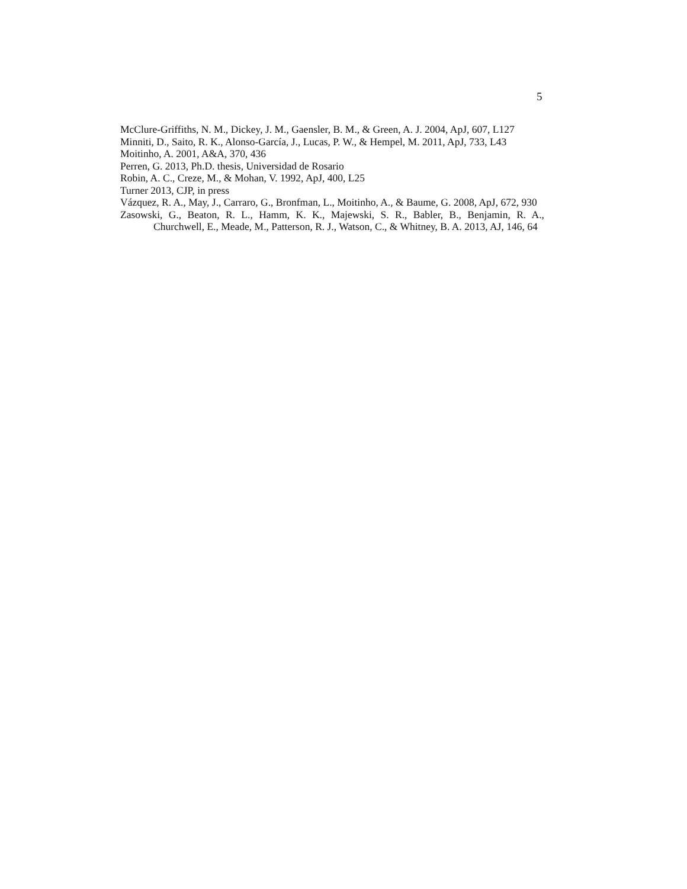5
McClure-Griffiths, N. M., Dickey, J. M., Gaensler, B. M., & Green, A. J. 2004, ApJ, 607, L127
Minniti, D., Saito, R. K., Alonso-García, J., Lucas, P. W., & Hempel, M. 2011, ApJ, 733, L43
Moitinho, A. 2001, A&A, 370, 436
Perren, G. 2013, Ph.D. thesis, Universidad de Rosario
Robin, A. C., Creze, M., & Mohan, V. 1992, ApJ, 400, L25
Turner 2013, CJP, in press
Vázquez, R. A., May, J., Carraro, G., Bronfman, L., Moitinho, A., & Baume, G. 2008, ApJ, 672, 930
Zasowski, G., Beaton, R. L., Hamm, K. K., Majewski, S. R., Babler, B., Benjamin, R. A., Churchwell, E., Meade, M., Patterson, R. J., Watson, C., & Whitney, B. A. 2013, AJ, 146, 64